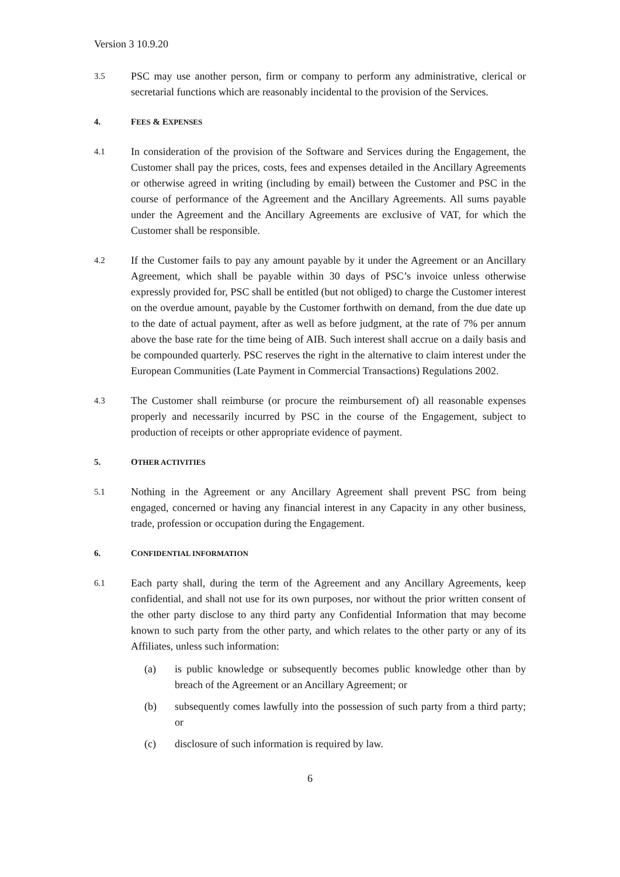Version 3 10.9.20
3.5
PSC may use another person, firm or company to perform any administrative, clerical or secretarial functions which are reasonably incidental to the provision of the Services.
4. FEES & EXPENSES
4.1
In consideration of the provision of the Software and Services during the Engagement, the Customer shall pay the prices, costs, fees and expenses detailed in the Ancillary Agreements or otherwise agreed in writing (including by email) between the Customer and PSC in the course of performance of the Agreement and the Ancillary Agreements. All sums payable under the Agreement and the Ancillary Agreements are exclusive of VAT, for which the Customer shall be responsible.
4.2
If the Customer fails to pay any amount payable by it under the Agreement or an Ancillary Agreement, which shall be payable within 30 days of PSC’s invoice unless otherwise expressly provided for, PSC shall be entitled (but not obliged) to charge the Customer interest on the overdue amount, payable by the Customer forthwith on demand, from the due date up to the date of actual payment, after as well as before judgment, at the rate of 7% per annum above the base rate for the time being of AIB. Such interest shall accrue on a daily basis and be compounded quarterly. PSC reserves the right in the alternative to claim interest under the European Communities (Late Payment in Commercial Transactions) Regulations 2002.
4.3
The Customer shall reimburse (or procure the reimbursement of) all reasonable expenses properly and necessarily incurred by PSC in the course of the Engagement, subject to production of receipts or other appropriate evidence of payment.
5. OTHER ACTIVITIES
5.1
Nothing in the Agreement or any Ancillary Agreement shall prevent PSC from being engaged, concerned or having any financial interest in any Capacity in any other business, trade, profession or occupation during the Engagement.
6. CONFIDENTIAL INFORMATION
6.1
Each party shall, during the term of the Agreement and any Ancillary Agreements, keep confidential, and shall not use for its own purposes, nor without the prior written consent of the other party disclose to any third party any Confidential Information that may become known to such party from the other party, and which relates to the other party or any of its Affiliates, unless such information:
(a) is public knowledge or subsequently becomes public knowledge other than by breach of the Agreement or an Ancillary Agreement; or
(b) subsequently comes lawfully into the possession of such party from a third party; or
(c) disclosure of such information is required by law.
6